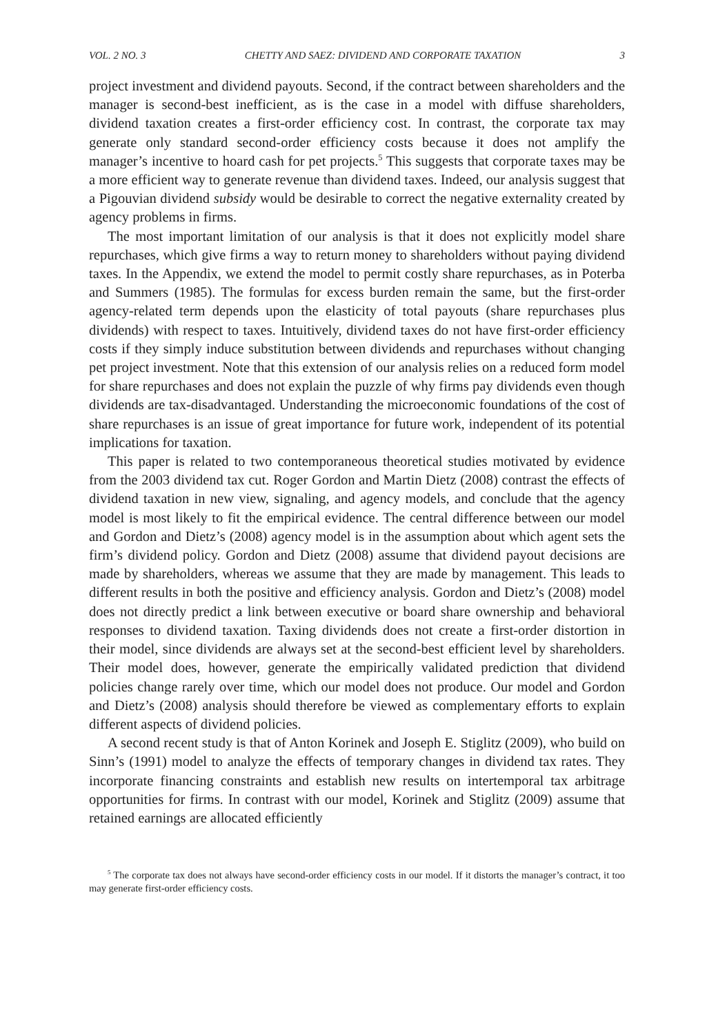VOL. 2 NO. 3 CHETTY AND SAEZ: DIVIDEND AND CORPORATE TAXATION 3
project investment and dividend payouts. Second, if the contract between shareholders and the manager is second-best inefficient, as is the case in a model with diffuse share­holders, dividend taxation creates a first-order efficiency cost. In contrast, the corpo­rate tax may generate only standard second-order efficiency costs because it does not amplify the manager’s incentive to hoard cash for pet projects.<sup>5</sup> This suggests that corporate taxes may be a more efficient way to generate revenue than dividend taxes. Indeed, our analysis suggest that a Pigouvian dividend subsidy would be desirable to correct the negative externality created by agency problems in firms.
The most important limitation of our analysis is that it does not explicitly model share repurchases, which give firms a way to return money to shareholders without paying dividend taxes. In the Appendix, we extend the model to permit costly share repurchases, as in Poterba and Summers (1985). The formulas for excess burden remain the same, but the first-order agency-related term depends upon the elasticity of total payouts (share repurchases plus dividends) with respect to taxes. Intuitively, dividend taxes do not have first-order efficiency costs if they simply induce substitu­tion between dividends and repurchases without changing pet project investment. Note that this extension of our analysis relies on a reduced form model for share repurchases and does not explain the puzzle of why firms pay dividends even though dividends are tax-disadvantaged. Understanding the microeconomic foundations of the cost of share repurchases is an issue of great importance for future work, inde­pendent of its potential implications for taxation.
This paper is related to two contemporaneous theoretical studies motivated by evidence from the 2003 dividend tax cut. Roger Gordon and Martin Dietz (2008) contrast the effects of dividend taxation in new view, signaling, and agency models, and conclude that the agency model is most likely to fit the empirical evidence. The central difference between our model and Gordon and Dietz’s (2008) agency model is in the assumption about which agent sets the firm’s dividend policy. Gordon and Dietz (2008) assume that dividend payout decisions are made by sharehold­ers, whereas we assume that they are made by management. This leads to differ­ent results in both the positive and efficiency analysis. Gordon and Dietz’s (2008) model does not directly predict a link between executive or board share ownership and behavioral responses to dividend taxation. Taxing dividends does not create a first-order distortion in their model, since dividends are always set at the second-best efficient level by shareholders. Their model does, however, generate the empirically validated prediction that dividend policies change rarely over time, which our model does not produce. Our model and Gordon and Dietz’s (2008) analysis should there­fore be viewed as complementary efforts to explain different aspects of dividend policies.
A second recent study is that of Anton Korinek and Joseph E. Stiglitz (2009), who build on Sinn’s (1991) model to analyze the effects of temporary changes in dividend tax rates. They incorporate financing constraints and establish new results on intertemporal tax arbitrage opportunities for firms. In contrast with our model, Korinek and Stiglitz (2009) assume that retained earnings are allocated efficiently
<sup>5</sup> The corporate tax does not always have second-order efficiency costs in our model. If it distorts the man­ager’s contract, it too may generate first-order efficiency costs.